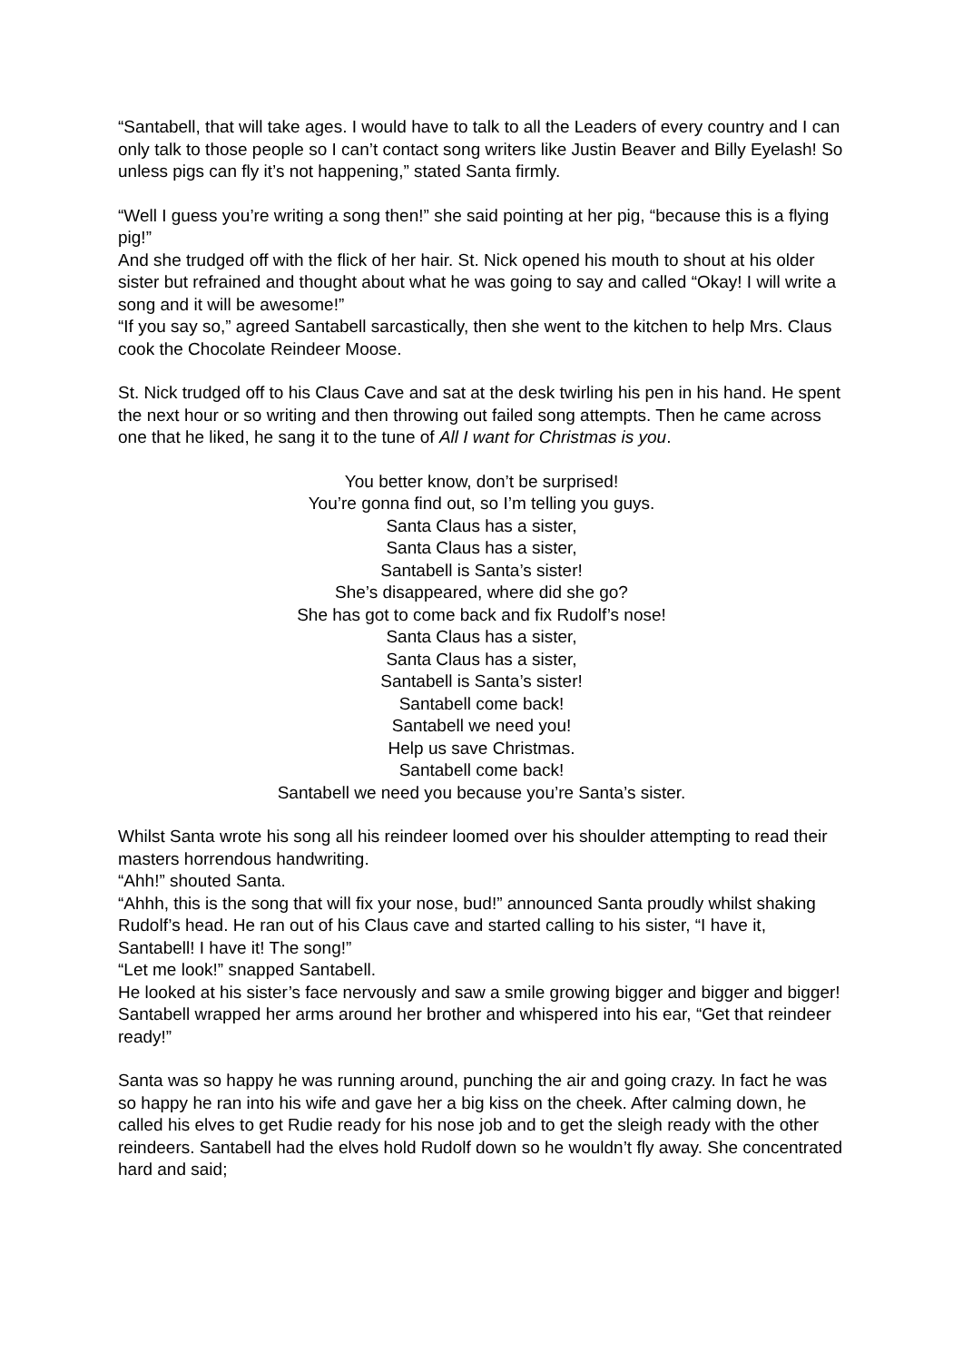“Santabell, that will take ages. I would have to talk to all the Leaders of every country and I can only talk to those people so I can’t contact song writers like Justin Beaver and Billy Eyelash! So unless pigs can fly it’s not happening,” stated Santa firmly.
“Well I guess you’re writing a song then!” she said pointing at her pig, “because this is a flying pig!”
And she trudged off with the flick of her hair. St. Nick opened his mouth to shout at his older sister but refrained and thought about what he was going to say and called “Okay! I will write a song and it will be awesome!”
“If you say so,” agreed Santabell sarcastically, then she went to the kitchen to help Mrs. Claus cook the Chocolate Reindeer Moose.
St. Nick trudged off to his Claus Cave and sat at the desk twirling his pen in his hand. He spent the next hour or so writing and then throwing out failed song attempts. Then he came across one that he liked, he sang it to the tune of All I want for Christmas is you.
You better know, don’t be surprised!
You’re gonna find out, so I’m telling you guys.
Santa Claus has a sister,
Santa Claus has a sister,
Santabell is Santa’s sister!
She’s disappeared, where did she go?
She has got to come back and fix Rudolf’s nose!
Santa Claus has a sister,
Santa Claus has a sister,
Santabell is Santa’s sister!
Santabell come back!
Santabell we need you!
Help us save Christmas.
Santabell come back!
Santabell we need you because you’re Santa’s sister.
Whilst Santa wrote his song all his reindeer loomed over his shoulder attempting to read their masters horrendous handwriting.
“Ahh!” shouted Santa.
“Ahhh, this is the song that will fix your nose, bud!” announced Santa proudly whilst shaking Rudolf’s head. He ran out of his Claus cave and started calling to his sister, “I have it, Santabell! I have it! The song!”
“Let me look!” snapped Santabell.
He looked at his sister’s face nervously and saw a smile growing bigger and bigger and bigger! Santabell wrapped her arms around her brother and whispered into his ear, “Get that reindeer ready!”
Santa was so happy he was running around, punching the air and going crazy. In fact he was so happy he ran into his wife and gave her a big kiss on the cheek. After calming down, he called his elves to get Rudie ready for his nose job and to get the sleigh ready with the other reindeers. Santabell had the elves hold Rudolf down so he wouldn’t fly away. She concentrated hard and said;